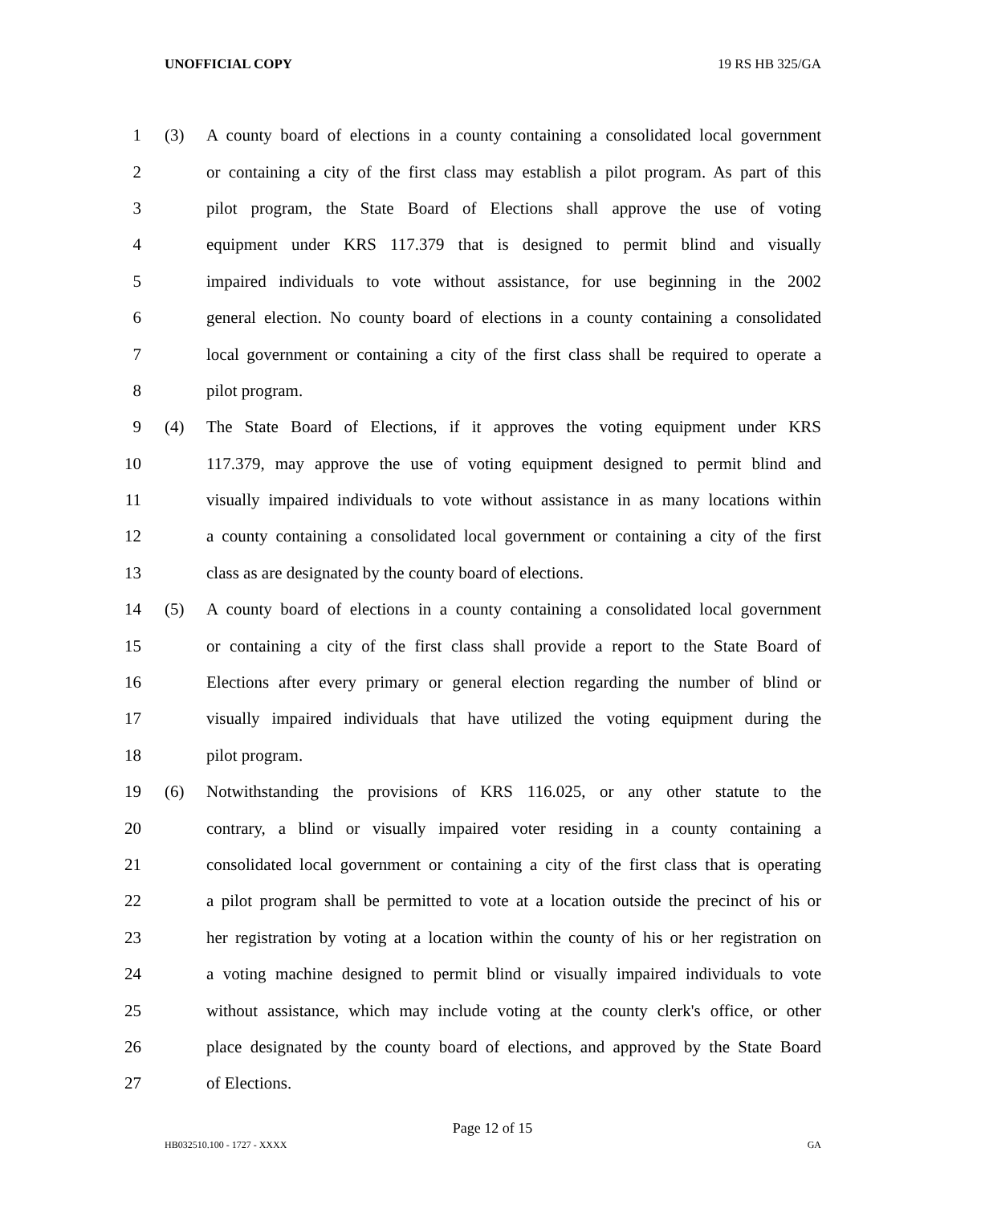UNOFFICIAL COPY 19 RS HB 325/GA
1 (3) A county board of elections in a county containing a consolidated local government
2 or containing a city of the first class may establish a pilot program. As part of this
3 pilot program, the State Board of Elections shall approve the use of voting
4 equipment under KRS 117.379 that is designed to permit blind and visually
5 impaired individuals to vote without assistance, for use beginning in the 2002
6 general election. No county board of elections in a county containing a consolidated
7 local government or containing a city of the first class shall be required to operate a
8 pilot program.
9 (4) The State Board of Elections, if it approves the voting equipment under KRS
10 117.379, may approve the use of voting equipment designed to permit blind and
11 visually impaired individuals to vote without assistance in as many locations within
12 a county containing a consolidated local government or containing a city of the first
13 class as are designated by the county board of elections.
14 (5) A county board of elections in a county containing a consolidated local government
15 or containing a city of the first class shall provide a report to the State Board of
16 Elections after every primary or general election regarding the number of blind or
17 visually impaired individuals that have utilized the voting equipment during the
18 pilot program.
19 (6) Notwithstanding the provisions of KRS 116.025, or any other statute to the
20 contrary, a blind or visually impaired voter residing in a county containing a
21 consolidated local government or containing a city of the first class that is operating
22 a pilot program shall be permitted to vote at a location outside the precinct of his or
23 her registration by voting at a location within the county of his or her registration on
24 a voting machine designed to permit blind or visually impaired individuals to vote
25 without assistance, which may include voting at the county clerk's office, or other
26 place designated by the county board of elections, and approved by the State Board
27 of Elections.
Page 12 of 15
HB032510.100 - 1727 - XXXX GA